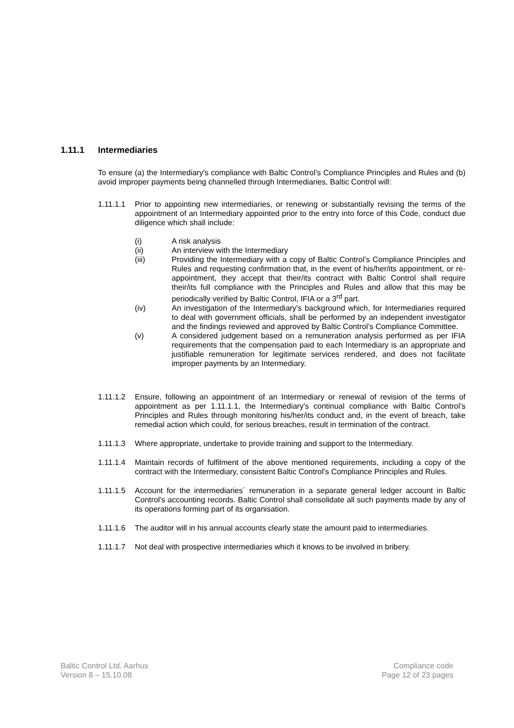1.11.1 Intermediaries
To ensure (a) the Intermediary's compliance with Baltic Control’s Compliance Principles and Rules and (b) avoid improper payments being channelled through Intermediaries, Baltic Control will:
1.11.1.1
Prior to appointing new intermediaries, or renewing or substantially revising the terms of the appointment of an Intermediary appointed prior to the entry into force of this Code, conduct due diligence which shall include:
(i) A risk analysis
(ii) An interview with the Intermediary
(iii) Providing the Intermediary with a copy of Baltic Control’s Compliance Principles and Rules and requesting confirmation that, in the event of his/her/its appointment, or re-appointment, they accept that their/its contract with Baltic Control shall require their/its full compliance with the Principles and Rules and allow that this may be periodically verified by Baltic Control, IFIA or a 3<sup>rd</sup> part.
(iv) An investigation of the Intermediary's background which, for Intermediaries required to deal with government officials, shall be performed by an independent investigator and the findings reviewed and approved by Baltic Control’s Compliance Committee.
(v) A considered judgement based on a remuneration analysis performed as per IFIA requirements that the compensation paid to each Intermediary is an appropriate and justifiable remuneration for legitimate services rendered, and does not facilitate improper payments by an Intermediary.
1.11.1.2
Ensure, following an appointment of an Intermediary or renewal of revision of the terms of appointment as per 1.11.1.1, the Intermediary's continual compliance with Baltic Control’s Principles and Rules through monitoring his/her/its conduct and, in the event of breach, take remedial action which could, for serious breaches, result in termination of the contract.
1.11.1.3
Where appropriate, undertake to provide training and support to the Intermediary.
1.11.1.4
Maintain records of fulfilment of the above mentioned requirements, including a copy of the contract with the Intermediary, consistent Baltic Control’s Compliance Principles and Rules.
1.11.1.5
Account for the intermediaries´ remuneration in a separate general ledger account in Baltic Control’s accounting records. Baltic Control shall consolidate all such payments made by any of its operations forming part of its organisation.
1.11.1.6
The auditor will in his annual accounts clearly state the amount paid to intermediaries.
1.11.1.7
Not deal with prospective intermediaries which it knows to be involved in bribery.
Baltic Control Ltd. Aarhus
Version 8 – 15.10.08
Compliance code
Page 12 of 23 pages